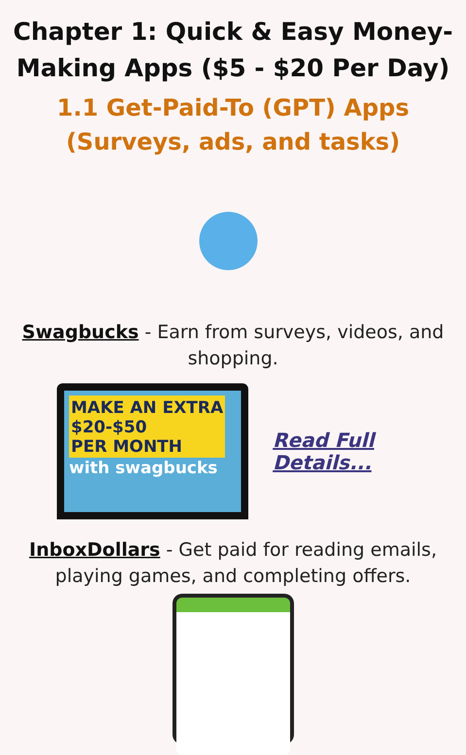Chapter 1: Quick & Easy Money-Making Apps ($5 - $20 Per Day)
1.1 Get-Paid-To (GPT) Apps
(Surveys, ads, and tasks)
Swagbucks - Earn from surveys, videos, and shopping.
MAKE AN EXTRA
$20-$50
PER MONTH with swagbucks
Read Full Details...
InboxDollars - Get paid for reading emails, playing games, and completing offers.